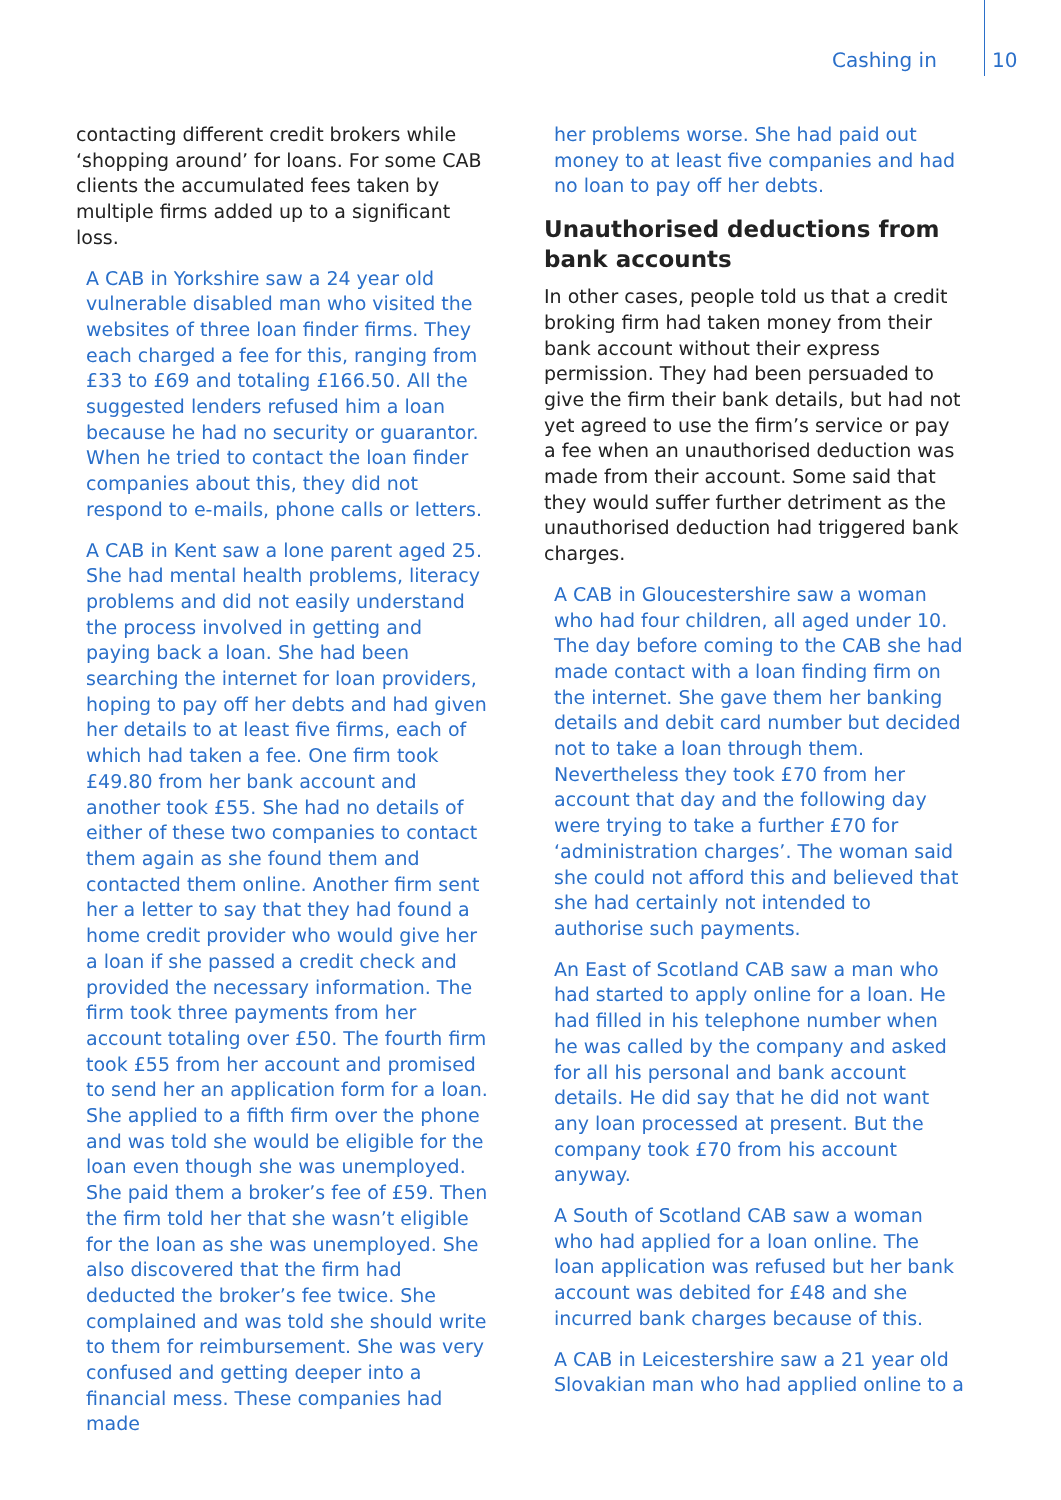Cashing in 10
contacting different credit brokers while ‘shopping around’ for loans. For some CAB clients the accumulated fees taken by multiple firms added up to a significant loss.
A CAB in Yorkshire saw a 24 year old vulnerable disabled man who visited the websites of three loan finder firms. They each charged a fee for this, ranging from £33 to £69 and totaling £166.50. All the suggested lenders refused him a loan because he had no security or guarantor. When he tried to contact the loan finder companies about this, they did not respond to e-mails, phone calls or letters.
A CAB in Kent saw a lone parent aged 25. She had mental health problems, literacy problems and did not easily understand the process involved in getting and paying back a loan. She had been searching the internet for loan providers, hoping to pay off her debts and had given her details to at least five firms, each of which had taken a fee. One firm took £49.80 from her bank account and another took £55. She had no details of either of these two companies to contact them again as she found them and contacted them online. Another firm sent her a letter to say that they had found a home credit provider who would give her a loan if she passed a credit check and provided the necessary information. The firm took three payments from her account totaling over £50. The fourth firm took £55 from her account and promised to send her an application form for a loan. She applied to a fifth firm over the phone and was told she would be eligible for the loan even though she was unemployed. She paid them a broker’s fee of £59. Then the firm told her that she wasn’t eligible for the loan as she was unemployed. She also discovered that the firm had deducted the broker’s fee twice. She complained and was told she should write to them for reimbursement. She was very confused and getting deeper into a financial mess. These companies had made
her problems worse. She had paid out money to at least five companies and had no loan to pay off her debts.
Unauthorised deductions from bank accounts
In other cases, people told us that a credit broking firm had taken money from their bank account without their express permission. They had been persuaded to give the firm their bank details, but had not yet agreed to use the firm’s service or pay a fee when an unauthorised deduction was made from their account. Some said that they would suffer further detriment as the unauthorised deduction had triggered bank charges.
A CAB in Gloucestershire saw a woman who had four children, all aged under 10. The day before coming to the CAB she had made contact with a loan finding firm on the internet. She gave them her banking details and debit card number but decided not to take a loan through them. Nevertheless they took £70 from her account that day and the following day were trying to take a further £70 for ‘administration charges’. The woman said she could not afford this and believed that she had certainly not intended to authorise such payments.
An East of Scotland CAB saw a man who had started to apply online for a loan. He had filled in his telephone number when he was called by the company and asked for all his personal and bank account details. He did say that he did not want any loan processed at present. But the company took £70 from his account anyway.
A South of Scotland CAB saw a woman who had applied for a loan online. The loan application was refused but her bank account was debited for £48 and she incurred bank charges because of this.
A CAB in Leicestershire saw a 21 year old Slovakian man who had applied online to a